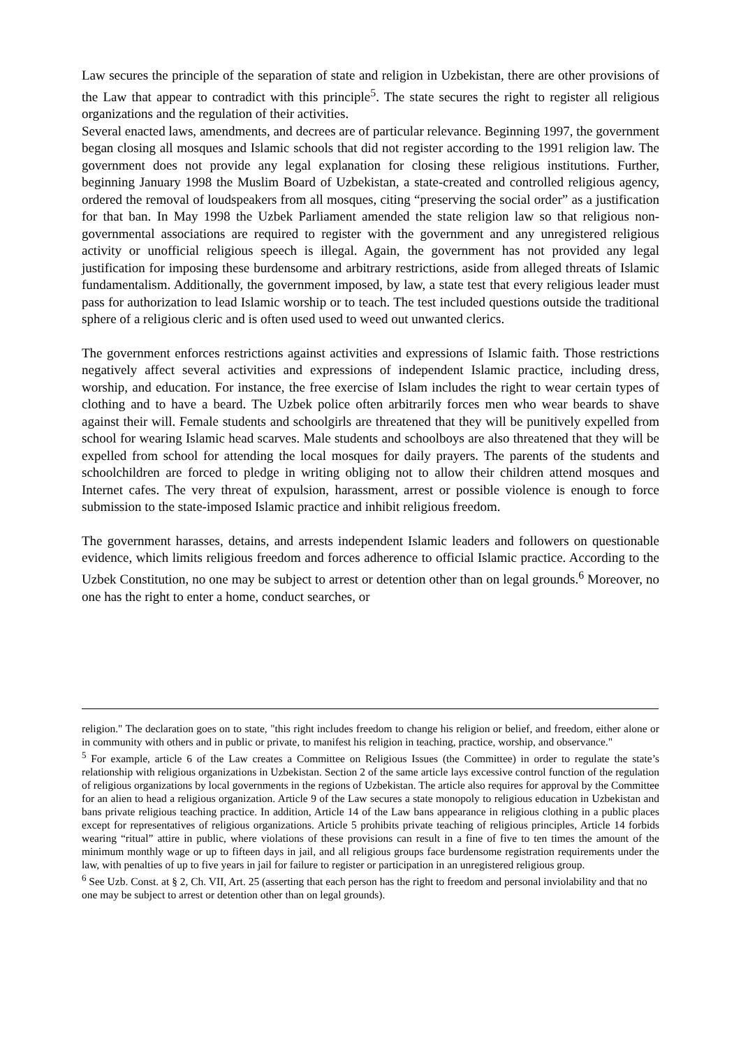Law secures the principle of the separation of state and religion in Uzbekistan, there are other provisions of the Law that appear to contradict with this principle<sup>5</sup>. The state secures the right to register all religious organizations and the regulation of their activities.
Several enacted laws, amendments, and decrees are of particular relevance. Beginning 1997, the government began closing all mosques and Islamic schools that did not register according to the 1991 religion law. The government does not provide any legal explanation for closing these religious institutions. Further, beginning January 1998 the Muslim Board of Uzbekistan, a state-created and controlled religious agency, ordered the removal of loudspeakers from all mosques, citing “preserving the social order” as a justification for that ban. In May 1998 the Uzbek Parliament amended the state religion law so that religious non-governmental associations are required to register with the government and any unregistered religious activity or unofficial religious speech is illegal. Again, the government has not provided any legal justification for imposing these burdensome and arbitrary restrictions, aside from alleged threats of Islamic fundamentalism. Additionally, the government imposed, by law, a state test that every religious leader must pass for authorization to lead Islamic worship or to teach. The test included questions outside the traditional sphere of a religious cleric and is often used used to weed out unwanted clerics.
The government enforces restrictions against activities and expressions of Islamic faith. Those restrictions negatively affect several activities and expressions of independent Islamic practice, including dress, worship, and education. For instance, the free exercise of Islam includes the right to wear certain types of clothing and to have a beard. The Uzbek police often arbitrarily forces men who wear beards to shave against their will. Female students and schoolgirls are threatened that they will be punitively expelled from school for wearing Islamic head scarves. Male students and schoolboys are also threatened that they will be expelled from school for attending the local mosques for daily prayers. The parents of the students and schoolchildren are forced to pledge in writing obliging not to allow their children attend mosques and Internet cafes. The very threat of expulsion, harassment, arrest or possible violence is enough to force submission to the state-imposed Islamic practice and inhibit religious freedom.
The government harasses, detains, and arrests independent Islamic leaders and followers on questionable evidence, which limits religious freedom and forces adherence to official Islamic practice. According to the Uzbek Constitution, no one may be subject to arrest or detention other than on legal grounds.<sup>6</sup> Moreover, no one has the right to enter a home, conduct searches, or
religion." The declaration goes on to state, "this right includes freedom to change his religion or belief, and freedom, either alone or in community with others and in public or private, to manifest his religion in teaching, practice, worship, and observance."
<sup>5</sup> For example, article 6 of the Law creates a Committee on Religious Issues (the Committee) in order to regulate the state’s relationship with religious organizations in Uzbekistan. Section 2 of the same article lays excessive control function of the regulation of religious organizations by local governments in the regions of Uzbekistan. The article also requires for approval by the Committee for an alien to head a religious organization. Article 9 of the Law secures a state monopoly to religious education in Uzbekistan and bans private religious teaching practice. In addition, Article 14 of the Law bans appearance in religious clothing in a public places except for representatives of religious organizations. Article 5 prohibits private teaching of religious principles, Article 14 forbids wearing “ritual” attire in public, where violations of these provisions can result in a fine of five to ten times the amount of the minimum monthly wage or up to fifteen days in jail, and all religious groups face burdensome registration requirements under the law, with penalties of up to five years in jail for failure to register or participation in an unregistered religious group.
<sup>6</sup> See Uzb. Const. at § 2, Ch. VII, Art. 25 (asserting that each person has the right to freedom and personal inviolability and that no one may be subject to arrest or detention other than on legal grounds).